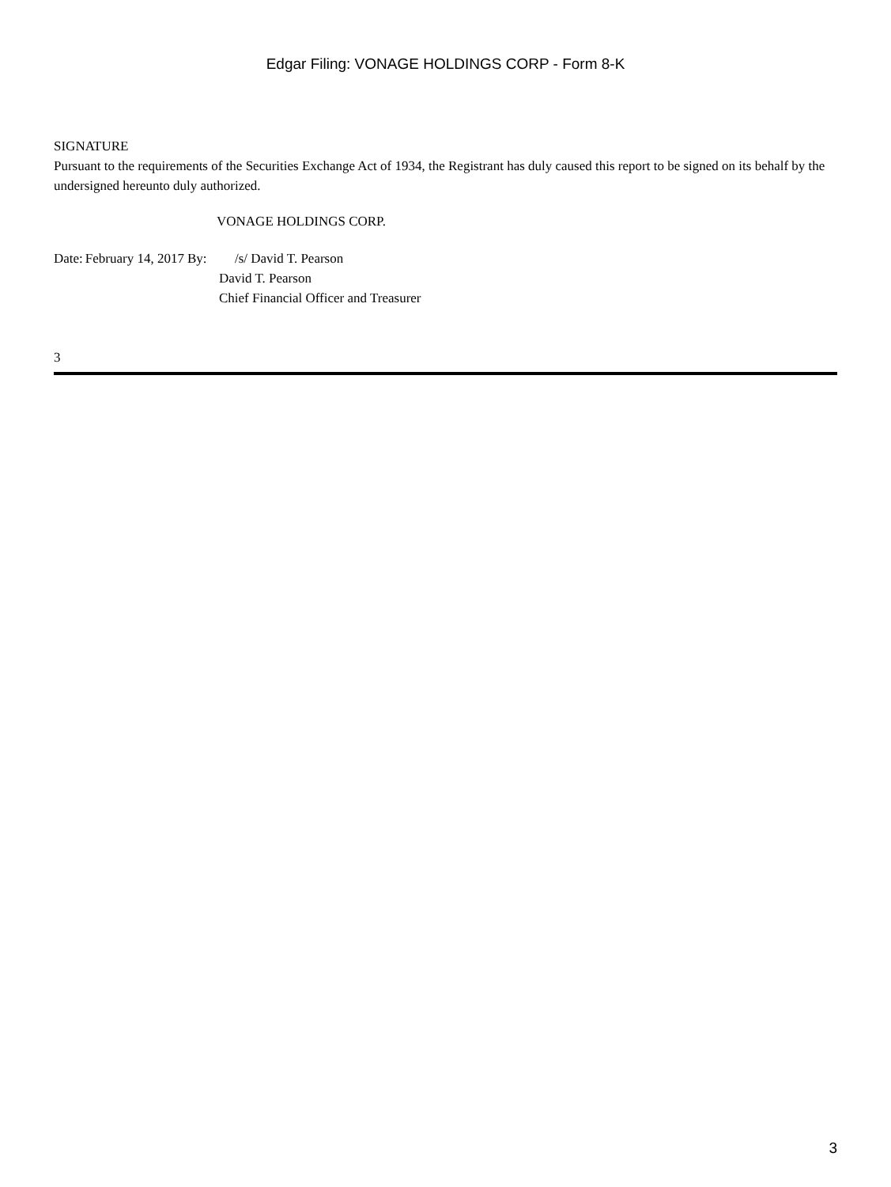Edgar Filing: VONAGE HOLDINGS CORP - Form 8-K
SIGNATURE
Pursuant to the requirements of the Securities Exchange Act of 1934, the Registrant has duly caused this report to be signed on its behalf by the undersigned hereunto duly authorized.
VONAGE HOLDINGS CORP.
| Date: | February 14, 2017 | By: | /s/ David T. Pearson |
| | | David T. Pearson | |
| | | Chief Financial Officer and Treasurer | |
3
3